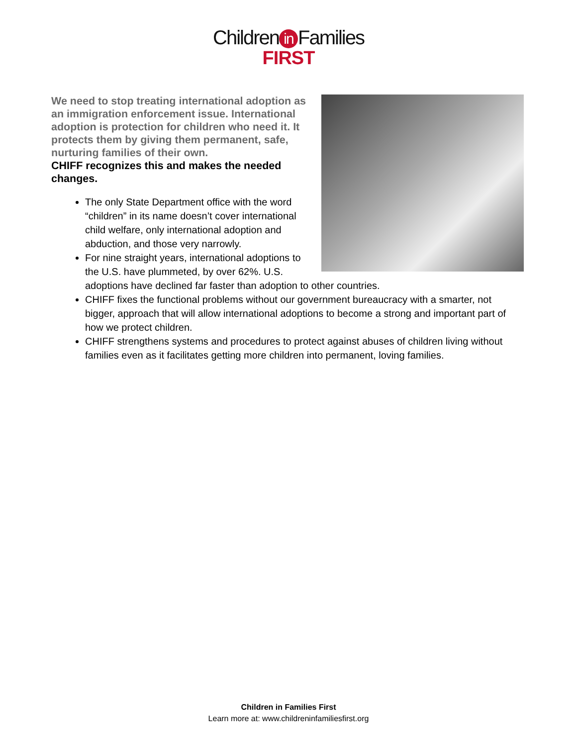Children in Families
FIRST
We need to stop treating international adoption as an immigration enforcement issue. International adoption is protection for children who need it. It protects them by giving them permanent, safe, nurturing families of their own.
CHIFF recognizes this and makes the needed changes.
The only State Department office with the word “children” in its name doesn’t cover international child welfare, only international adoption and abduction, and those very narrowly.
For nine straight years, international adoptions to the U.S. have plummeted, by over 62%. U.S. adoptions have declined far faster than adoption to other countries.
CHIFF fixes the functional problems without our government bureaucracy with a smarter, not bigger, approach that will allow international adoptions to become a strong and important part of how we protect children.
CHIFF strengthens systems and procedures to protect against abuses of children living without families even as it facilitates getting more children into permanent, loving families.
Children in Families First
Learn more at: www.childreninfamiliesfirst.org